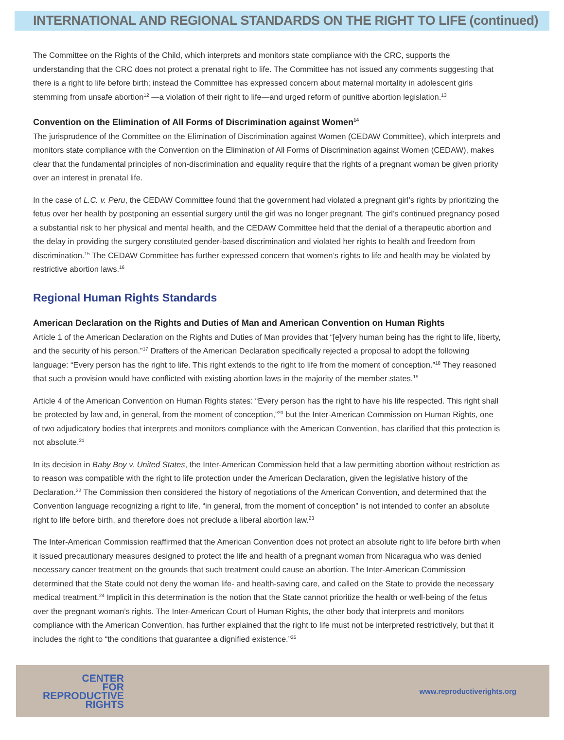INTERNATIONAL AND REGIONAL STANDARDS ON THE RIGHT TO LIFE (continued)
The Committee on the Rights of the Child, which interprets and monitors state compliance with the CRC, supports the understanding that the CRC does not protect a prenatal right to life. The Committee has not issued any comments suggesting that there is a right to life before birth; instead the Committee has expressed concern about maternal mortality in adolescent girls stemming from unsafe abortion<sup>12</sup> —a violation of their right to life—and urged reform of punitive abortion legislation.<sup>13</sup>
Convention on the Elimination of All Forms of Discrimination against Women<sup>14</sup>
The jurisprudence of the Committee on the Elimination of Discrimination against Women (CEDAW Committee), which interprets and monitors state compliance with the Convention on the Elimination of All Forms of Discrimination against Women (CEDAW), makes clear that the fundamental principles of non-discrimination and equality require that the rights of a pregnant woman be given priority over an interest in prenatal life.
In the case of L.C. v. Peru, the CEDAW Committee found that the government had violated a pregnant girl’s rights by prioritizing the fetus over her health by postponing an essential surgery until the girl was no longer pregnant. The girl’s continued pregnancy posed a substantial risk to her physical and mental health, and the CEDAW Committee held that the denial of a therapeutic abortion and the delay in providing the surgery constituted gender-based discrimination and violated her rights to health and freedom from discrimination.<sup>15</sup> The CEDAW Committee has further expressed concern that women’s rights to life and health may be violated by restrictive abortion laws.<sup>16</sup>
Regional Human Rights Standards
American Declaration on the Rights and Duties of Man and American Convention on Human Rights
Article 1 of the American Declaration on the Rights and Duties of Man provides that “[e]very human being has the right to life, liberty, and the security of his person.”<sup>17</sup> Drafters of the American Declaration specifically rejected a proposal to adopt the following language: “Every person has the right to life. This right extends to the right to life from the moment of conception.”<sup>18</sup> They reasoned that such a provision would have conflicted with existing abortion laws in the majority of the member states.<sup>19</sup>
Article 4 of the American Convention on Human Rights states: “Every person has the right to have his life respected. This right shall be protected by law and, in general, from the moment of conception,”<sup>20</sup> but the Inter-American Commission on Human Rights, one of two adjudicatory bodies that interprets and monitors compliance with the American Convention, has clarified that this protection is not absolute.<sup>21</sup>
In its decision in Baby Boy v. United States, the Inter-American Commission held that a law permitting abortion without restriction as to reason was compatible with the right to life protection under the American Declaration, given the legislative history of the Declaration.<sup>22</sup> The Commission then considered the history of negotiations of the American Convention, and determined that the Convention language recognizing a right to life, “in general, from the moment of conception” is not intended to confer an absolute right to life before birth, and therefore does not preclude a liberal abortion law.<sup>23</sup>
The Inter-American Commission reaffirmed that the American Convention does not protect an absolute right to life before birth when it issued precautionary measures designed to protect the life and health of a pregnant woman from Nicaragua who was denied necessary cancer treatment on the grounds that such treatment could cause an abortion. The Inter-American Commission determined that the State could not deny the woman life- and health-saving care, and called on the State to provide the necessary medical treatment.<sup>24</sup> Implicit in this determination is the notion that the State cannot prioritize the health or well-being of the fetus over the pregnant woman’s rights. The Inter-American Court of Human Rights, the other body that interprets and monitors compliance with the American Convention, has further explained that the right to life must not be interpreted restrictively, but that it includes the right to “the conditions that guarantee a dignified existence.”<sup>25</sup>
CENTER
FOR
REPRODUCTIVE
RIGHTS
www.reproductiverights.org